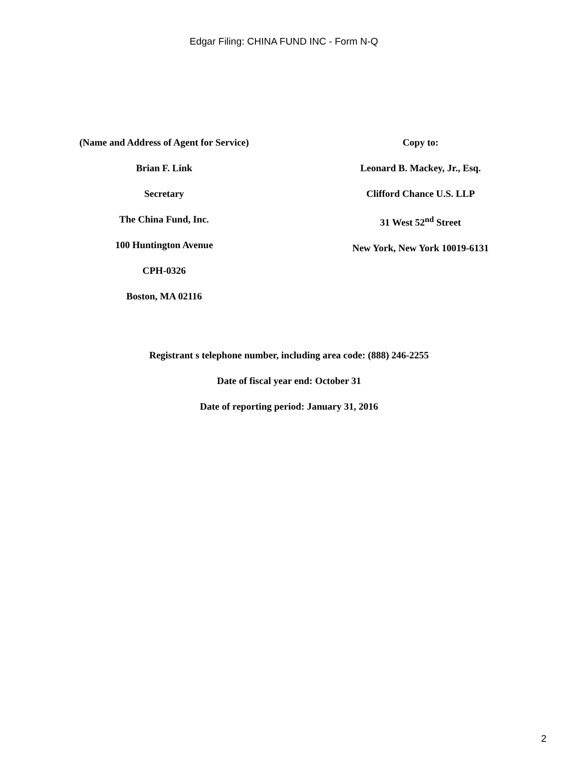Edgar Filing: CHINA FUND INC - Form N-Q
(Name and Address of Agent for Service)
Brian F. Link
Secretary
The China Fund, Inc.
100 Huntington Avenue
CPH-0326
Boston, MA 02116
Copy to:
Leonard B. Mackey, Jr., Esq.
Clifford Chance U.S. LLP
31 West 52<sup>nd</sup> Street
New York, New York 10019-6131
Registrant s telephone number, including area code: (888) 246-2255
Date of fiscal year end: October 31
Date of reporting period: January 31, 2016
2